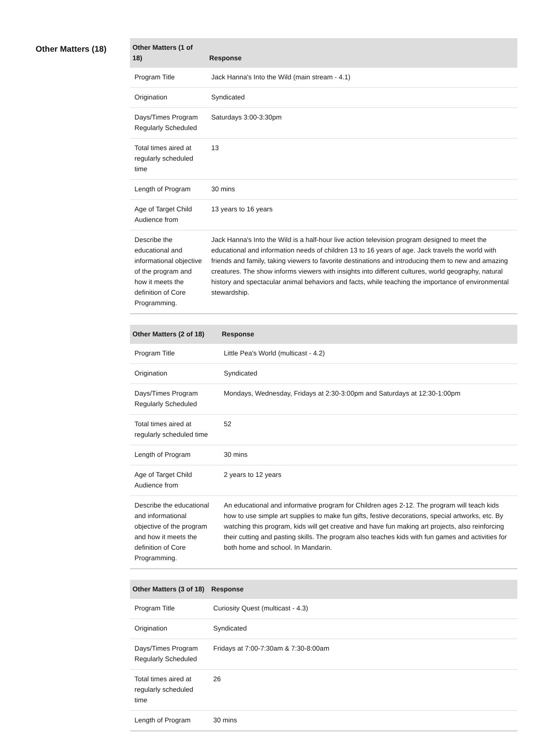Other Matters (18)
| Other Matters (1 of 18) | Response |
| --- | --- |
| Program Title | Jack Hanna's Into the Wild (main stream - 4.1) |
| Origination | Syndicated |
| Days/Times Program Regularly Scheduled | Saturdays 3:00-3:30pm |
| Total times aired at regularly scheduled time | 13 |
| Length of Program | 30 mins |
| Age of Target Child Audience from | 13 years to 16 years |
| Describe the educational and informational objective of the program and how it meets the definition of Core Programming. | Jack Hanna's Into the Wild is a half-hour live action television program designed to meet the educational and information needs of children 13 to 16 years of age. Jack travels the world with friends and family, taking viewers to favorite destinations and introducing them to new and amazing creatures. The show informs viewers with insights into different cultures, world geography, natural history and spectacular animal behaviors and facts, while teaching the importance of environmental stewardship. |
| Other Matters (2 of 18) | Response |
| --- | --- |
| Program Title | Little Pea's World (multicast - 4.2) |
| Origination | Syndicated |
| Days/Times Program Regularly Scheduled | Mondays, Wednesday, Fridays at 2:30-3:00pm and Saturdays at 12:30-1:00pm |
| Total times aired at regularly scheduled time | 52 |
| Length of Program | 30 mins |
| Age of Target Child Audience from | 2 years to 12 years |
| Describe the educational and informational objective of the program and how it meets the definition of Core Programming. | An educational and informative program for Children ages 2-12. The program will teach kids how to use simple art supplies to make fun gifts, festive decorations, special artworks, etc. By watching this program, kids will get creative and have fun making art projects, also reinforcing their cutting and pasting skills. The program also teaches kids with fun games and activities for both home and school. In Mandarin. |
| Other Matters (3 of 18) | Response |
| --- | --- |
| Program Title | Curiosity Quest (multicast - 4.3) |
| Origination | Syndicated |
| Days/Times Program Regularly Scheduled | Fridays at 7:00-7:30am & 7:30-8:00am |
| Total times aired at regularly scheduled time | 26 |
| Length of Program | 30 mins |